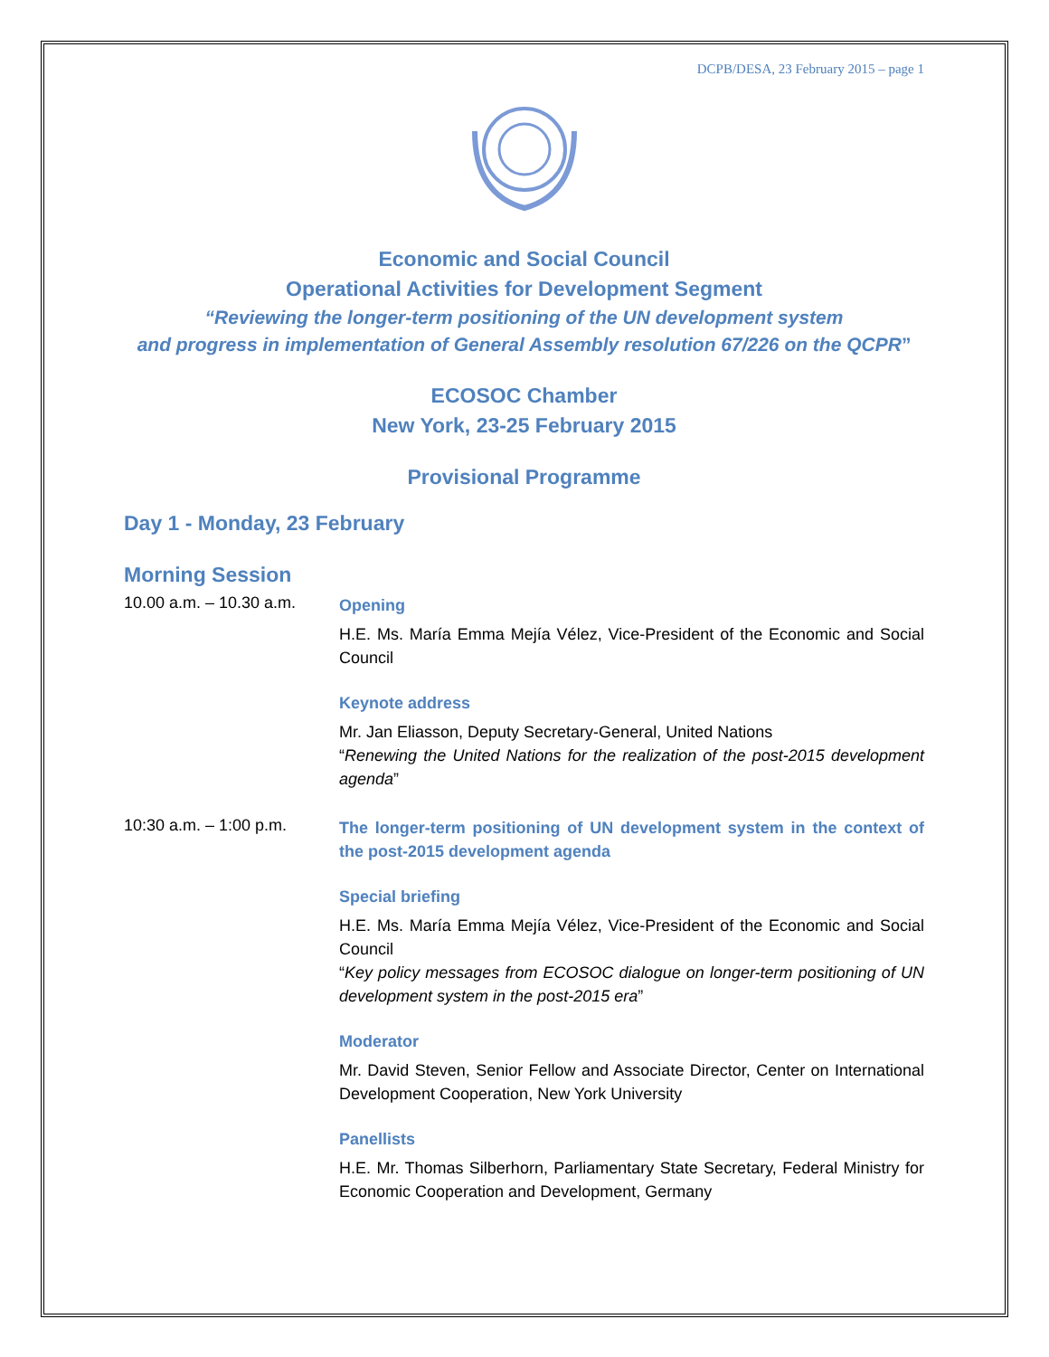DCPB/DESA, 23 February 2015 – page 1
Economic and Social Council
Operational Activities for Development Segment
“Reviewing the longer-term positioning of the UN development system
and progress in implementation of General Assembly resolution 67/226 on the QCPR”
ECOSOC Chamber
New York, 23-25 February 2015
Provisional Programme
Day 1 - Monday, 23 February
Morning Session
10.00 a.m. – 10.30 a.m.
Opening
H.E. Ms. María Emma Mejía Vélez, Vice-President of the Economic and Social Council
Keynote address
Mr. Jan Eliasson, Deputy Secretary-General, United Nations
“Renewing the United Nations for the realization of the post-2015 development agenda”
10:30 a.m. – 1:00 p.m.
The longer-term positioning of UN development system in the context of the post-2015 development agenda
Special briefing
H.E. Ms. María Emma Mejía Vélez, Vice-President of the Economic and Social Council
“Key policy messages from ECOSOC dialogue on longer-term positioning of UN development system in the post-2015 era”
Moderator
Mr. David Steven, Senior Fellow and Associate Director, Center on International Development Cooperation, New York University
Panellists
H.E. Mr. Thomas Silberhorn, Parliamentary State Secretary, Federal Ministry for Economic Cooperation and Development, Germany